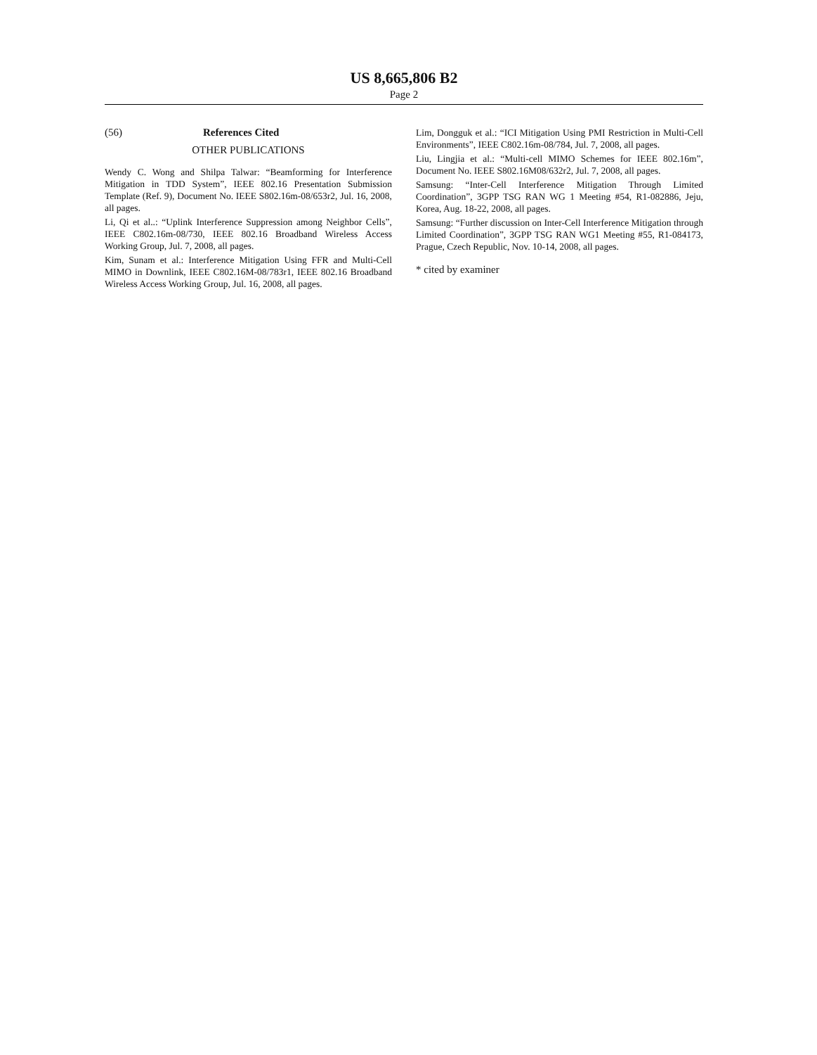US 8,665,806 B2
Page 2
(56) References Cited
OTHER PUBLICATIONS
Wendy C. Wong and Shilpa Talwar: “Beamforming for Interference Mitigation in TDD System”, IEEE 802.16 Presentation Submission Template (Ref. 9), Document No. IEEE S802.16m-08/653r2, Jul. 16, 2008, all pages.
Li, Qi et al..: “Uplink Interference Suppression among Neighbor Cells”, IEEE C802.16m-08/730, IEEE 802.16 Broadband Wireless Access Working Group, Jul. 7, 2008, all pages.
Kim, Sunam et al.: Interference Mitigation Using FFR and Multi-Cell MIMO in Downlink, IEEE C802.16M-08/783r1, IEEE 802.16 Broadband Wireless Access Working Group, Jul. 16, 2008, all pages.
Lim, Dongguk et al.: “ICI Mitigation Using PMI Restriction in Multi-Cell Environments”, IEEE C802.16m-08/784, Jul. 7, 2008, all pages.
Liu, Lingjia et al.: “Multi-cell MIMO Schemes for IEEE 802.16m”, Document No. IEEE S802.16M08/632r2, Jul. 7, 2008, all pages.
Samsung: “Inter-Cell Interference Mitigation Through Limited Coordination”, 3GPP TSG RAN WG 1 Meeting #54, R1-082886, Jeju, Korea, Aug. 18-22, 2008, all pages.
Samsung: “Further discussion on Inter-Cell Interference Mitigation through Limited Coordination”, 3GPP TSG RAN WG1 Meeting #55, R1-084173, Prague, Czech Republic, Nov. 10-14, 2008, all pages.
* cited by examiner